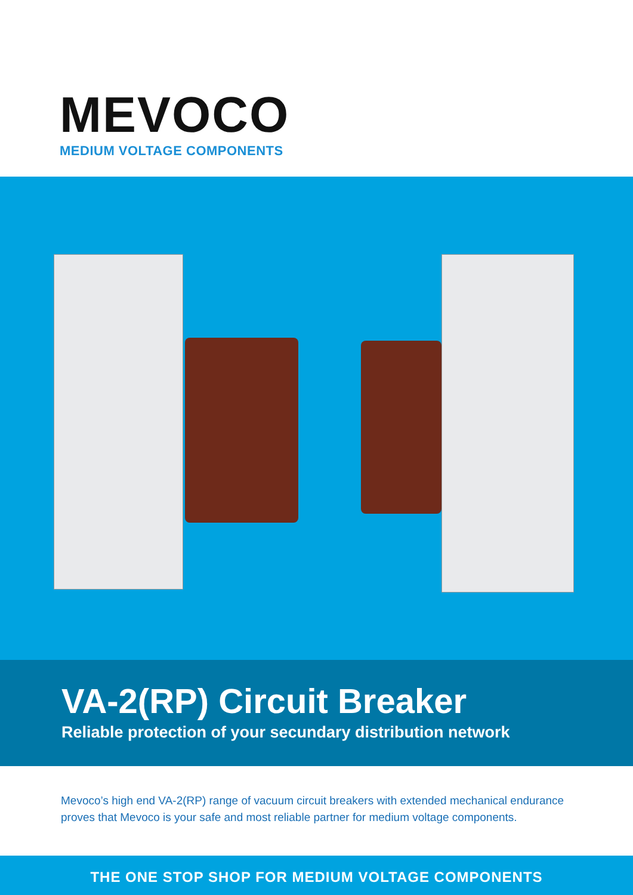MEVOCO
MEDIUM VOLTAGE COMPONENTS
VA-2(RP) Circuit Breaker
Reliable protection of your secundary distribution network
Mevoco’s high end VA-2(RP) range of vacuum circuit breakers with extended mechanical endurance proves that Mevoco is your safe and most reliable partner for medium voltage components.
THE ONE STOP SHOP FOR MEDIUM VOLTAGE COMPONENTS